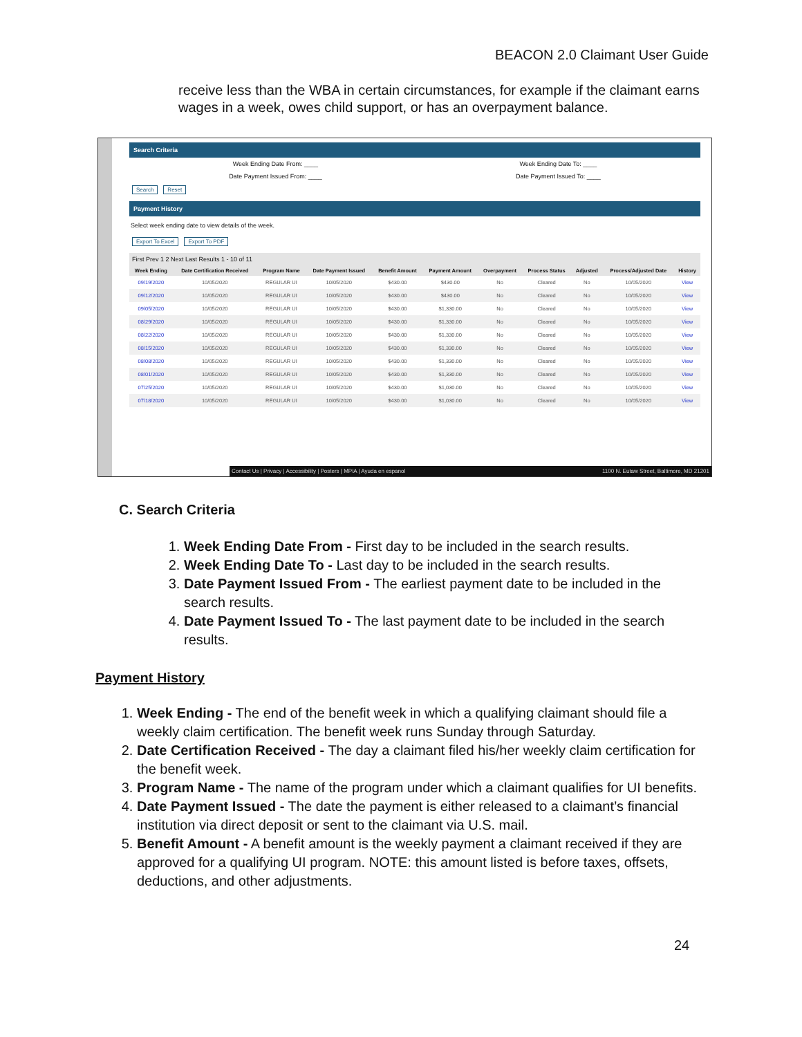BEACON 2.0 Claimant User Guide
receive less than the WBA in certain circumstances, for example if the claimant earns wages in a week, owes child support, or has an overpayment balance.
Search Criteria
Week Ending Date From: ____ Week Ending Date To: ____
Date Payment Issued From: ____ Date Payment Issued To: ____
Search Reset
Payment History
Select week ending date to view details of the week.
Export To Excel Export To PDF
First Prev 1 2 Next Last Results 1 - 10 of 11
| Week Ending | Date Certification Received | Program Name | Date Payment Issued | Benefit Amount | Payment Amount | Overpayment | Process Status | Adjusted | Process/Adjusted Date | History |
| --- | --- | --- | --- | --- | --- | --- | --- | --- | --- | --- |
| 09/19/2020 | 10/05/2020 | REGULAR UI | 10/05/2020 | $430.00 | $430.00 | No | Cleared | No | 10/05/2020 | View |
| 09/12/2020 | 10/05/2020 | REGULAR UI | 10/05/2020 | $430.00 | $430.00 | No | Cleared | No | 10/05/2020 | View |
| 09/05/2020 | 10/05/2020 | REGULAR UI | 10/05/2020 | $430.00 | $1,330.00 | No | Cleared | No | 10/05/2020 | View |
| 08/29/2020 | 10/05/2020 | REGULAR UI | 10/05/2020 | $430.00 | $1,330.00 | No | Cleared | No | 10/05/2020 | View |
| 08/22/2020 | 10/05/2020 | REGULAR UI | 10/05/2020 | $430.00 | $1,330.00 | No | Cleared | No | 10/05/2020 | View |
| 08/15/2020 | 10/05/2020 | REGULAR UI | 10/05/2020 | $430.00 | $1,330.00 | No | Cleared | No | 10/05/2020 | View |
| 08/08/2020 | 10/05/2020 | REGULAR UI | 10/05/2020 | $430.00 | $1,330.00 | No | Cleared | No | 10/05/2020 | View |
| 08/01/2020 | 10/05/2020 | REGULAR UI | 10/05/2020 | $430.00 | $1,330.00 | No | Cleared | No | 10/05/2020 | View |
| 07/25/2020 | 10/05/2020 | REGULAR UI | 10/05/2020 | $430.00 | $1,030.00 | No | Cleared | No | 10/05/2020 | View |
| 07/18/2020 | 10/05/2020 | REGULAR UI | 10/05/2020 | $430.00 | $1,030.00 | No | Cleared | No | 10/05/2020 | View |
Contact Us | Privacy | Accessibility | Posters | MPIA | Ayuda en espanol 1100 N. Eutaw Street, Baltimore, MD 21201
C. Search Criteria
1. Week Ending Date From - First day to be included in the search results.
2. Week Ending Date To - Last day to be included in the search results.
3. Date Payment Issued From - The earliest payment date to be included in the search results.
4. Date Payment Issued To - The last payment date to be included in the search results.
Payment History
1. Week Ending - The end of the benefit week in which a qualifying claimant should file a weekly claim certification. The benefit week runs Sunday through Saturday.
2. Date Certification Received - The day a claimant filed his/her weekly claim certification for the benefit week.
3. Program Name - The name of the program under which a claimant qualifies for UI benefits.
4. Date Payment Issued - The date the payment is either released to a claimant’s financial institution via direct deposit or sent to the claimant via U.S. mail.
5. Benefit Amount - A benefit amount is the weekly payment a claimant received if they are approved for a qualifying UI program. NOTE: this amount listed is before taxes, offsets, deductions, and other adjustments.
24